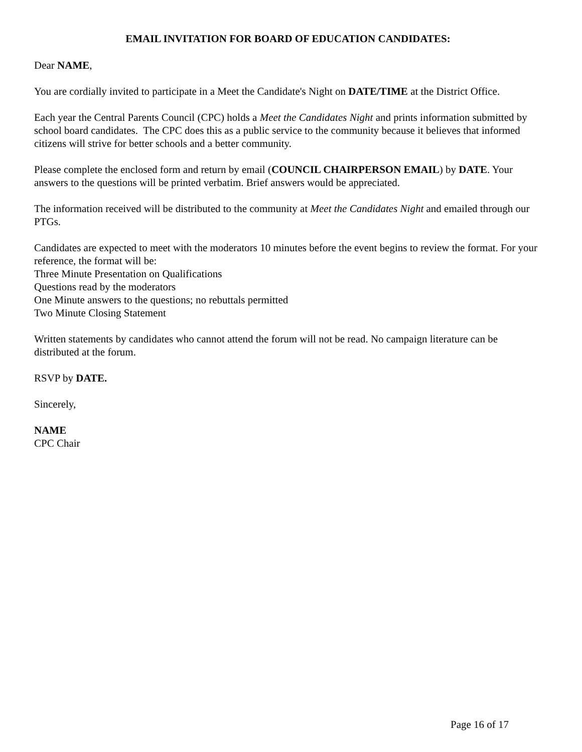EMAIL INVITATION FOR BOARD OF EDUCATION CANDIDATES:
Dear NAME,
You are cordially invited to participate in a Meet the Candidate's Night on DATE/TIME at the District Office.
Each year the Central Parents Council (CPC) holds a Meet the Candidates Night and prints information submitted by school board candidates. The CPC does this as a public service to the community because it believes that informed citizens will strive for better schools and a better community.
Please complete the enclosed form and return by email (COUNCIL CHAIRPERSON EMAIL) by DATE. Your answers to the questions will be printed verbatim. Brief answers would be appreciated.
The information received will be distributed to the community at Meet the Candidates Night and emailed through our PTGs.
Candidates are expected to meet with the moderators 10 minutes before the event begins to review the format. For your reference, the format will be:
Three Minute Presentation on Qualifications
Questions read by the moderators
One Minute answers to the questions; no rebuttals permitted
Two Minute Closing Statement
Written statements by candidates who cannot attend the forum will not be read. No campaign literature can be distributed at the forum.
RSVP by DATE.
Sincerely,
NAME
CPC Chair
Page 16 of 17